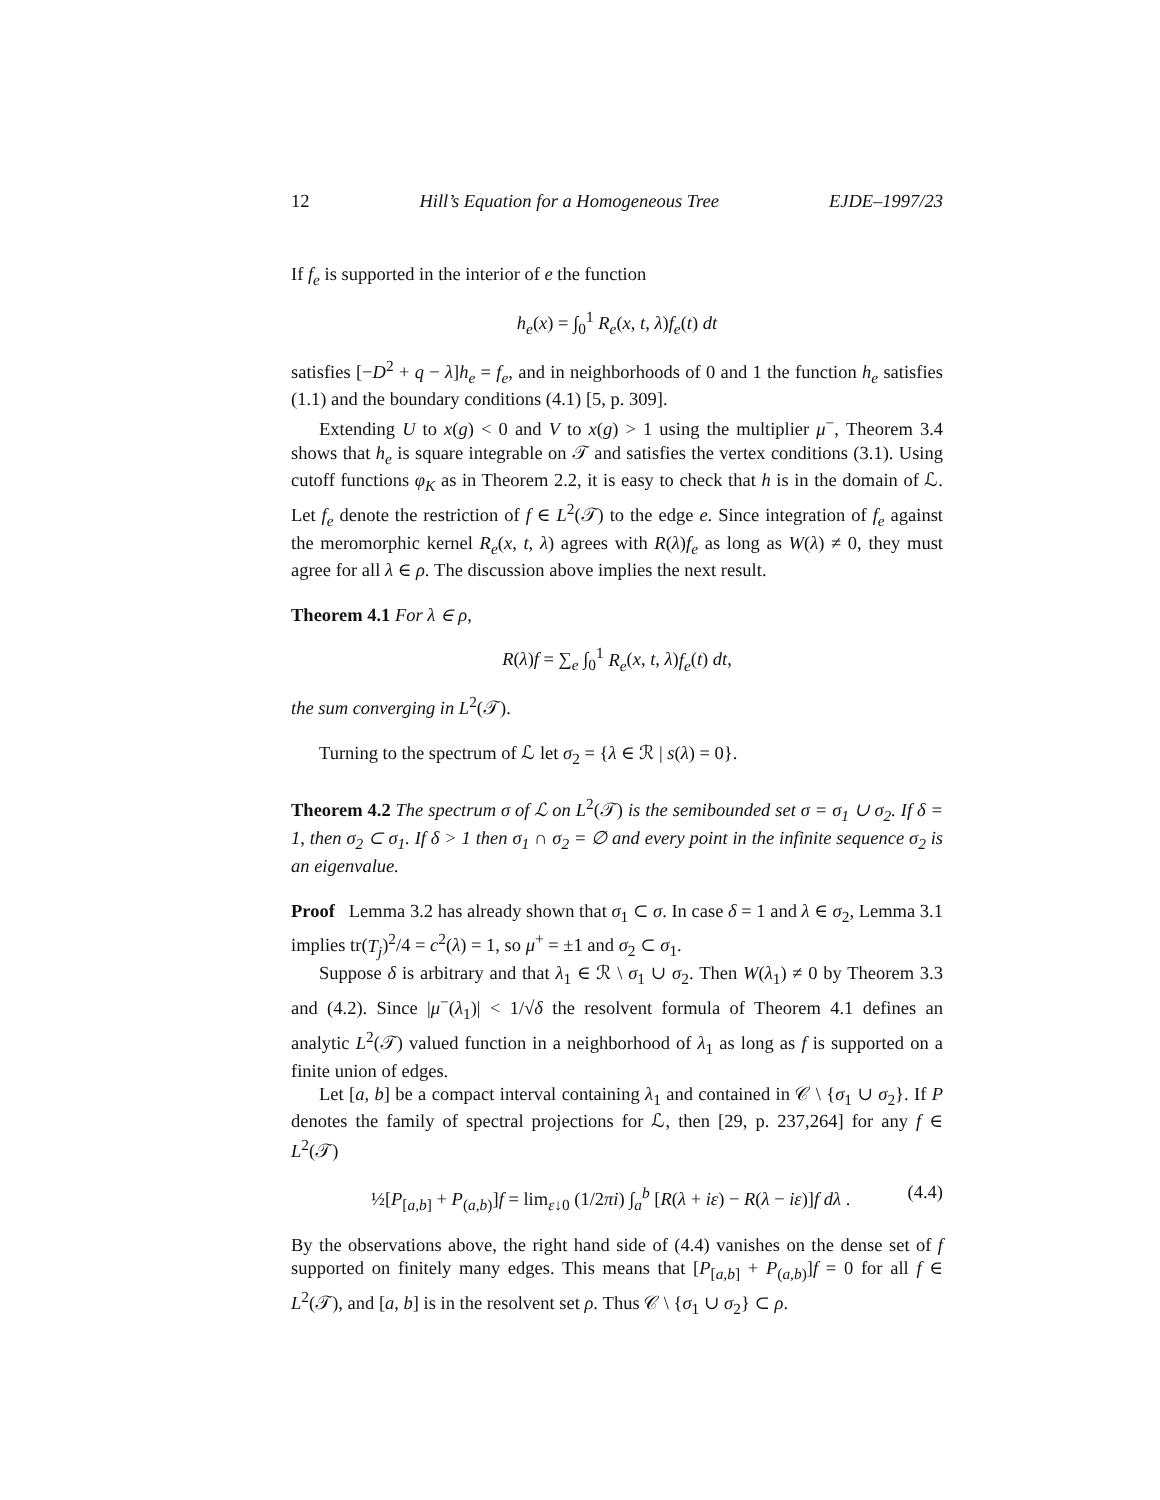12 Hill’s Equation for a Homogeneous Tree EJDE–1997/23
If f<sub>e</sub> is supported in the interior of e the function
h<sub>e</sub>(x) = ∫<sub>0</sub><sup>1</sup> R<sub>e</sub>(x, t, λ)f<sub>e</sub>(t) dt
satisfies [−D<sup>2</sup> + q − λ]h<sub>e</sub> = f<sub>e</sub>, and in neighborhoods of 0 and 1 the function h<sub>e</sub> satisfies (1.1) and the boundary conditions (4.1) [5, p. 309].
Extending U to x(g) < 0 and V to x(g) > 1 using the multiplier μ<sup>−</sup>, Theorem 3.4 shows that h<sub>e</sub> is square integrable on 𝒯 and satisfies the vertex conditions (3.1). Using cutoff functions φ<sub>K</sub> as in Theorem 2.2, it is easy to check that h is in the domain of ℒ. Let f<sub>e</sub> denote the restriction of f ∈ L<sup>2</sup>(𝒯) to the edge e. Since integration of f<sub>e</sub> against the meromorphic kernel R<sub>e</sub>(x, t, λ) agrees with R(λ)f<sub>e</sub> as long as W(λ) ≠ 0, they must agree for all λ ∈ ρ. The discussion above implies the next result.
Theorem 4.1 For λ ∈ ρ,
R(λ)f = ∑<sub>e</sub> ∫<sub>0</sub><sup>1</sup> R<sub>e</sub>(x, t, λ)f<sub>e</sub>(t) dt,
the sum converging in L<sup>2</sup>(𝒯).
Turning to the spectrum of ℒ let σ<sub>2</sub> = {λ ∈ ℛ | s(λ) = 0}.
Theorem 4.2 The spectrum σ of ℒ on L<sup>2</sup>(𝒯) is the semibounded set σ = σ<sub>1</sub> ∪ σ<sub>2</sub>. If δ = 1, then σ<sub>2</sub> ⊂ σ<sub>1</sub>. If δ > 1 then σ<sub>1</sub> ∩ σ<sub>2</sub> = ∅ and every point in the infinite sequence σ<sub>2</sub> is an eigenvalue.
Proof Lemma 3.2 has already shown that σ<sub>1</sub> ⊂ σ. In case δ = 1 and λ ∈ σ<sub>2</sub>, Lemma 3.1 implies tr(T<sub>j</sub>)<sup>2</sup>/4 = c<sup>2</sup>(λ) = 1, so μ<sup>+</sup> = ±1 and σ<sub>2</sub> ⊂ σ<sub>1</sub>.
Suppose δ is arbitrary and that λ<sub>1</sub> ∈ ℛ \ σ<sub>1</sub> ∪ σ<sub>2</sub>. Then W(λ<sub>1</sub>) ≠ 0 by Theorem 3.3 and (4.2). Since |μ<sup>−</sup>(λ<sub>1</sub>)| < 1/√δ the resolvent formula of Theorem 4.1 defines an analytic L<sup>2</sup>(𝒯) valued function in a neighborhood of λ<sub>1</sub> as long as f is supported on a finite union of edges.
Let [a, b] be a compact interval containing λ<sub>1</sub> and contained in 𝒞 \ {σ<sub>1</sub> ∪ σ<sub>2</sub>}. If P denotes the family of spectral projections for ℒ, then [29, p. 237,264] for any f ∈ L<sup>2</sup>(𝒯)
½[P<sub>[a,b]</sub> + P<sub>(a,b)</sub>]f = lim<sub>ε↓0</sub> (1/2πi) ∫<sub>a</sub><sup>b</sup> [R(λ + iε) − R(λ − iε)]f dλ . (4.4)
By the observations above, the right hand side of (4.4) vanishes on the dense set of f supported on finitely many edges. This means that [P<sub>[a,b]</sub> + P<sub>(a,b)</sub>]f = 0 for all f ∈ L<sup>2</sup>(𝒯), and [a, b] is in the resolvent set ρ. Thus 𝒞 \ {σ<sub>1</sub> ∪ σ<sub>2</sub>} ⊂ ρ.